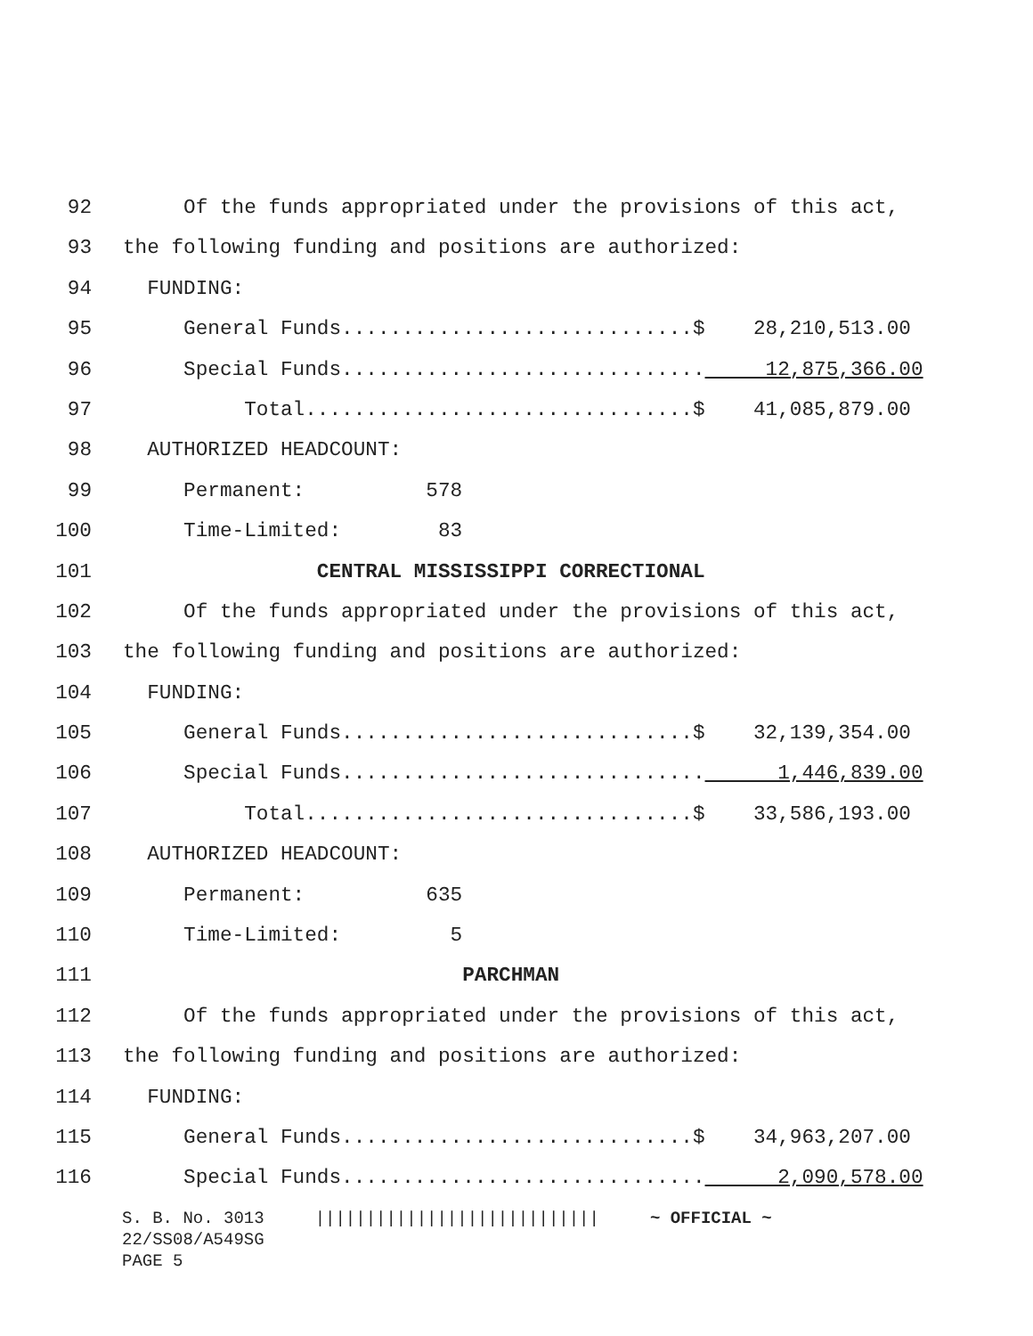92 Of the funds appropriated under the provisions of this act,
93 the following funding and positions are authorized:
94 FUNDING:
95 General Funds.............................$ 28,210,513.00
96 Special Funds.............................. 12,875,366.00
97 Total................................$ 41,085,879.00
98 AUTHORIZED HEADCOUNT:
99 Permanent: 578
100 Time-Limited: 83
101 CENTRAL MISSISSIPPI CORRECTIONAL
102 Of the funds appropriated under the provisions of this act,
103 the following funding and positions are authorized:
104 FUNDING:
105 General Funds.............................$ 32,139,354.00
106 Special Funds.............................. 1,446,839.00
107 Total................................$ 33,586,193.00
108 AUTHORIZED HEADCOUNT:
109 Permanent: 635
110 Time-Limited: 5
111 PARCHMAN
112 Of the funds appropriated under the provisions of this act,
113 the following funding and positions are authorized:
114 FUNDING:
115 General Funds.............................$ 34,963,207.00
116 Special Funds.............................. 2,090,578.00
S. B. No. 3013 |||||||||||||||||||||||||||| ~ OFFICIAL ~ 22/SS08/A549SG PAGE 5